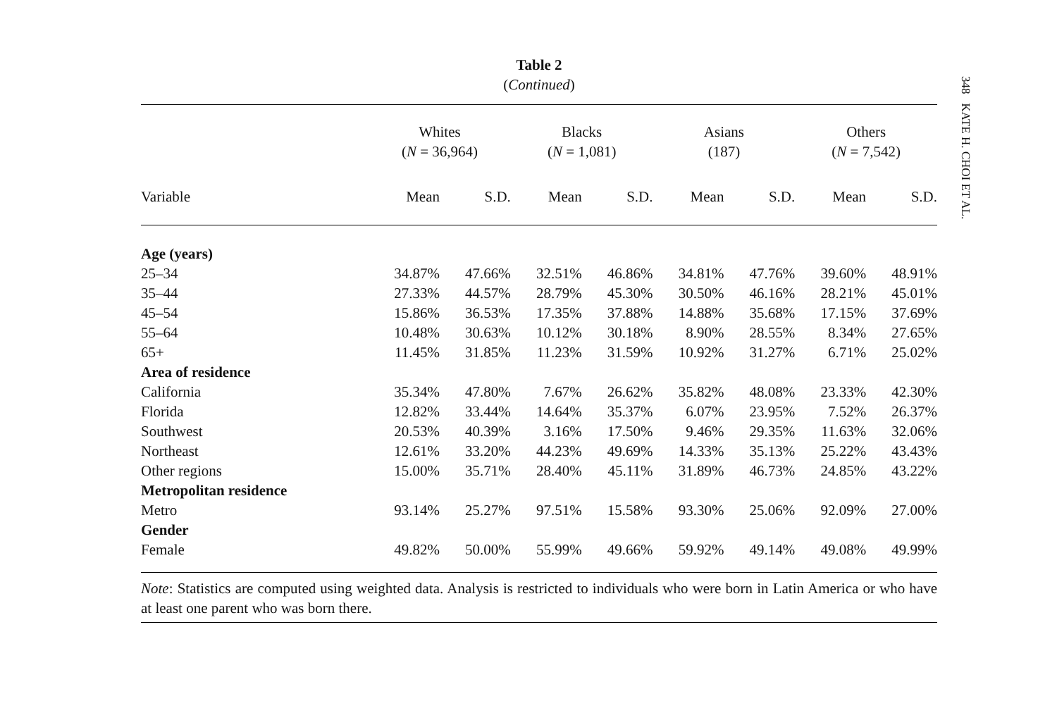Table 2
(Continued)
| | Whites ( N = 36,964) | | Blacks ( N = 1,081) | | Asians (187) | | Others ( N = 7,542) | |
| --- | --- | --- | --- | --- | --- | --- | --- | --- |
| Variable | Mean | S.D. | Mean | S.D. | Mean | S.D. | Mean | S.D. |
| Age (years) | | | | | | | | |
| 25–34 | 34.87% | 47.66% | 32.51% | 46.86% | 34.81% | 47.76% | 39.60% | 48.91% |
| 35–44 | 27.33% | 44.57% | 28.79% | 45.30% | 30.50% | 46.16% | 28.21% | 45.01% |
| 45–54 | 15.86% | 36.53% | 17.35% | 37.88% | 14.88% | 35.68% | 17.15% | 37.69% |
| 55–64 | 10.48% | 30.63% | 10.12% | 30.18% | 8.90% | 28.55% | 8.34% | 27.65% |
| 65+ | 11.45% | 31.85% | 11.23% | 31.59% | 10.92% | 31.27% | 6.71% | 25.02% |
| Area of residence | | | | | | | | |
| California | 35.34% | 47.80% | 7.67% | 26.62% | 35.82% | 48.08% | 23.33% | 42.30% |
| Florida | 12.82% | 33.44% | 14.64% | 35.37% | 6.07% | 23.95% | 7.52% | 26.37% |
| Southwest | 20.53% | 40.39% | 3.16% | 17.50% | 9.46% | 29.35% | 11.63% | 32.06% |
| Northeast | 12.61% | 33.20% | 44.23% | 49.69% | 14.33% | 35.13% | 25.22% | 43.43% |
| Other regions | 15.00% | 35.71% | 28.40% | 45.11% | 31.89% | 46.73% | 24.85% | 43.22% |
| Metropolitan residence | | | | | | | | |
| Metro | 93.14% | 25.27% | 97.51% | 15.58% | 93.30% | 25.06% | 92.09% | 27.00% |
| Gender | | | | | | | | |
| Female | 49.82% | 50.00% | 55.99% | 49.66% | 59.92% | 49.14% | 49.08% | 49.99% |
Note: Statistics are computed using weighted data. Analysis is restricted to individuals who were born in Latin America or who have at least one parent who was born there.
348 KATE H. CHOI ET AL.